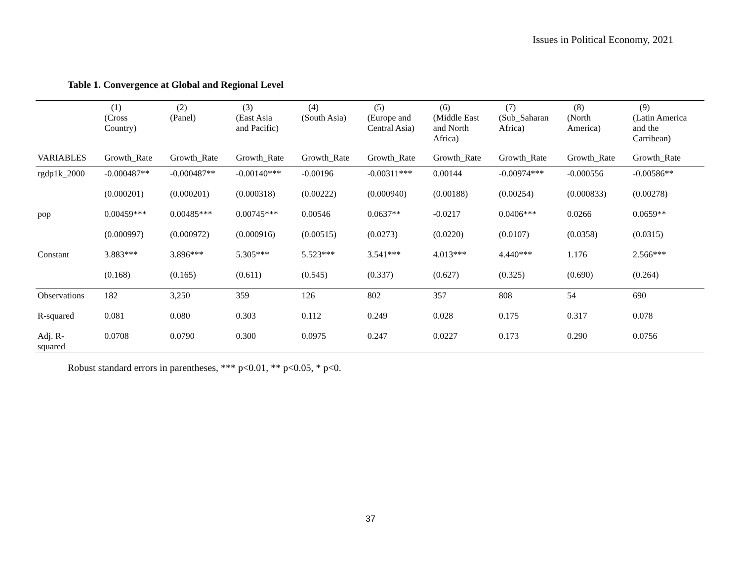Issues in Political Economy, 2021
Table 1. Convergence at Global and Regional Level
| | (1) (Cross Country) | (2) (Panel) | (3) (East Asia and Pacific) | (4) (South Asia) | (5) (Europe and Central Asia) | (6) (Middle East and North Africa) | (7) (Sub_Saharan Africa) | (8) (North America) | (9) (Latin America and the Carribean) |
| --- | --- | --- | --- | --- | --- | --- | --- | --- | --- |
| VARIABLES | Growth_Rate | Growth_Rate | Growth_Rate | Growth_Rate | Growth_Rate | Growth_Rate | Growth_Rate | Growth_Rate | Growth_Rate |
| rgdp1k_2000 | -0.000487** | -0.000487** | -0.00140*** | -0.00196 | -0.00311*** | 0.00144 | -0.00974*** | -0.000556 | -0.00586** |
| | (0.000201) | (0.000201) | (0.000318) | (0.00222) | (0.000940) | (0.00188) | (0.00254) | (0.000833) | (0.00278) |
| pop | 0.00459*** | 0.00485*** | 0.00745*** | 0.00546 | 0.0637** | -0.0217 | 0.0406*** | 0.0266 | 0.0659** |
| | (0.000997) | (0.000972) | (0.000916) | (0.00515) | (0.0273) | (0.0220) | (0.0107) | (0.0358) | (0.0315) |
| Constant | 3.883*** | 3.896*** | 5.305*** | 5.523*** | 3.541*** | 4.013*** | 4.440*** | 1.176 | 2.566*** |
| | (0.168) | (0.165) | (0.611) | (0.545) | (0.337) | (0.627) | (0.325) | (0.690) | (0.264) |
| Observations | 182 | 3,250 | 359 | 126 | 802 | 357 | 808 | 54 | 690 |
| R-squared | 0.081 | 0.080 | 0.303 | 0.112 | 0.249 | 0.028 | 0.175 | 0.317 | 0.078 |
| Adj. R- squared | 0.0708 | 0.0790 | 0.300 | 0.0975 | 0.247 | 0.0227 | 0.173 | 0.290 | 0.0756 |
Robust standard errors in parentheses, *** p<0.01, ** p<0.05, * p<0.
37